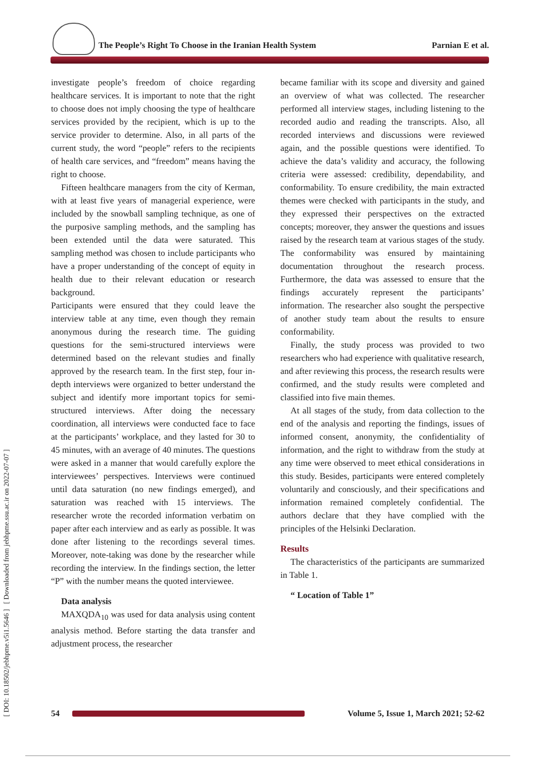The People’s Right To Choose in the Iranian Health System Parnian E et al.
[ DOI: 10.18502/jebhpme.v5i1.5646 ] [ Downloaded from jebhpme.ssu.ac.ir on 2022-07-07 ]
investigate people’s freedom of choice regarding healthcare services. It is important to note that the right to choose does not imply choosing the type of healthcare services provided by the recipient, which is up to the service provider to determine. Also, in all parts of the current study, the word “people” refers to the recipients of health care services, and “freedom” means having the right to choose.
Fifteen healthcare managers from the city of Kerman, with at least five years of managerial experience, were included by the snowball sampling technique, as one of the purposive sampling methods, and the sampling has been extended until the data were saturated. This sampling method was chosen to include participants who have a proper understanding of the concept of equity in health due to their relevant education or research background.
Participants were ensured that they could leave the interview table at any time, even though they remain anonymous during the research time. The guiding questions for the semi-structured interviews were determined based on the relevant studies and finally approved by the research team. In the first step, four in-depth interviews were organized to better understand the subject and identify more important topics for semi-structured interviews. After doing the necessary coordination, all interviews were conducted face to face at the participants’ workplace, and they lasted for 30 to 45 minutes, with an average of 40 minutes. The questions were asked in a manner that would carefully explore the interviewees’ perspectives. Interviews were continued until data saturation (no new findings emerged), and saturation was reached with 15 interviews. The researcher wrote the recorded information verbatim on paper after each interview and as early as possible. It was done after listening to the recordings several times. Moreover, note-taking was done by the researcher while recording the interview. In the findings section, the letter “P” with the number means the quoted interviewee.
Data analysis
MAXQDA<sub>10</sub> was used for data analysis using content analysis method. Before starting the data transfer and adjustment process, the researcher
became familiar with its scope and diversity and gained an overview of what was collected. The researcher performed all interview stages, including listening to the recorded audio and reading the transcripts. Also, all recorded interviews and discussions were reviewed again, and the possible questions were identified. To achieve the data’s validity and accuracy, the following criteria were assessed: credibility, dependability, and conformability. To ensure credibility, the main extracted themes were checked with participants in the study, and they expressed their perspectives on the extracted concepts; moreover, they answer the questions and issues raised by the research team at various stages of the study. The conformability was ensured by maintaining documentation throughout the research process. Furthermore, the data was assessed to ensure that the findings accurately represent the participants’ information. The researcher also sought the perspective of another study team about the results to ensure conformability.
Finally, the study process was provided to two researchers who had experience with qualitative research, and after reviewing this process, the research results were confirmed, and the study results were completed and classified into five main themes.
At all stages of the study, from data collection to the end of the analysis and reporting the findings, issues of informed consent, anonymity, the confidentiality of information, and the right to withdraw from the study at any time were observed to meet ethical considerations in this study. Besides, participants were entered completely voluntarily and consciously, and their specifications and information remained completely confidential. The authors declare that they have complied with the principles of the Helsinki Declaration.
Results
The characteristics of the participants are summarized in Table 1.
“ Location of Table 1”
54
Volume 5, Issue 1, March 2021; 52-62